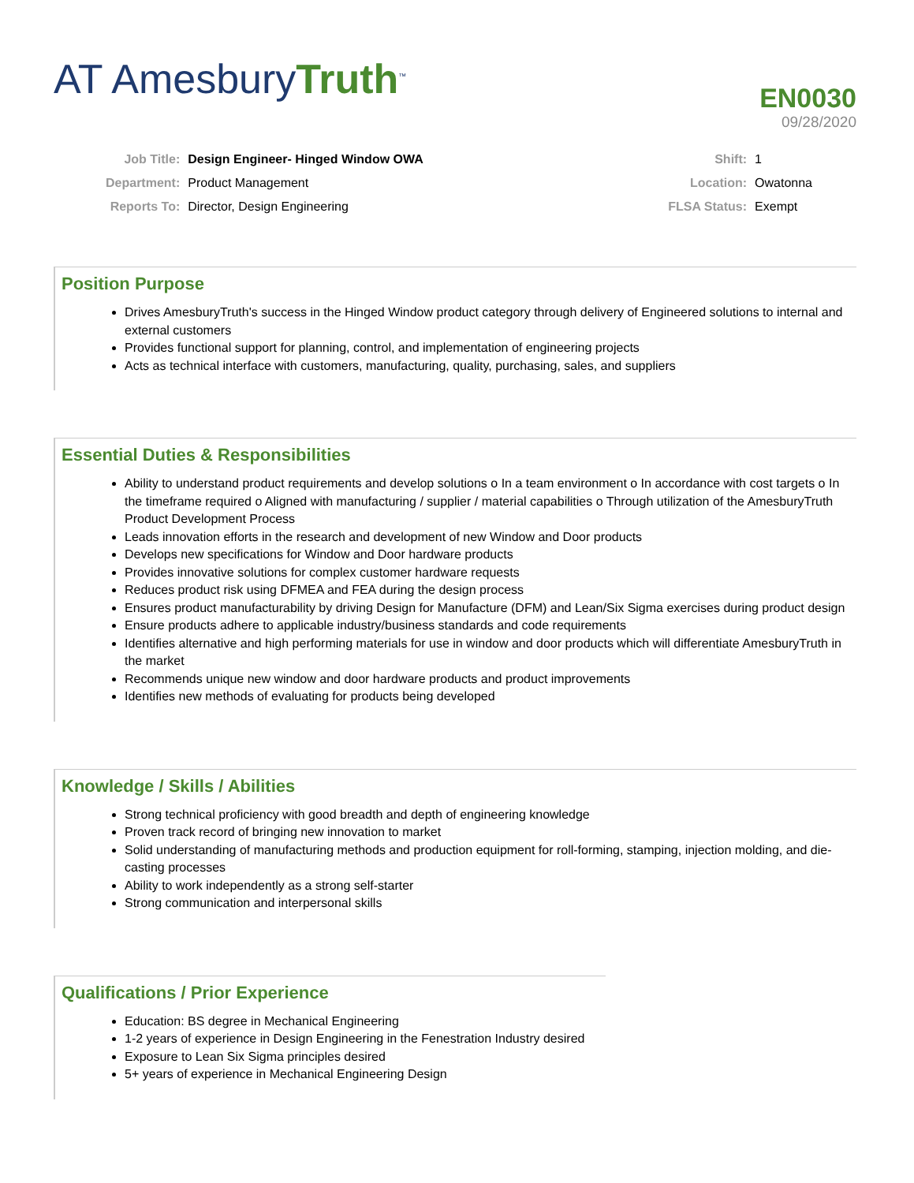AT AmesburyTruth<sup>™</sup>
EN0030
09/28/2020
| Job Title: | Design Engineer- Hinged Window OWA |
| Department: | Product Management |
| Reports To: | Director, Design Engineering |
| Shift: | 1 |
| Location: | Owatonna |
| FLSA Status: | Exempt |
Position Purpose
Drives AmesburyTruth's success in the Hinged Window product category through delivery of Engineered solutions to internal and external customers
Provides functional support for planning, control, and implementation of engineering projects
Acts as technical interface with customers, manufacturing, quality, purchasing, sales, and suppliers
Essential Duties & Responsibilities
Ability to understand product requirements and develop solutions o In a team environment o In accordance with cost targets o In the timeframe required o Aligned with manufacturing / supplier / material capabilities o Through utilization of the AmesburyTruth Product Development Process
Leads innovation efforts in the research and development of new Window and Door products
Develops new specifications for Window and Door hardware products
Provides innovative solutions for complex customer hardware requests
Reduces product risk using DFMEA and FEA during the design process
Ensures product manufacturability by driving Design for Manufacture (DFM) and Lean/Six Sigma exercises during product design
Ensure products adhere to applicable industry/business standards and code requirements
Identifies alternative and high performing materials for use in window and door products which will differentiate AmesburyTruth in the market
Recommends unique new window and door hardware products and product improvements
Identifies new methods of evaluating for products being developed
Knowledge / Skills / Abilities
Strong technical proficiency with good breadth and depth of engineering knowledge
Proven track record of bringing new innovation to market
Solid understanding of manufacturing methods and production equipment for roll-forming, stamping, injection molding, and die-casting processes
Ability to work independently as a strong self-starter
Strong communication and interpersonal skills
Qualifications / Prior Experience
Education: BS degree in Mechanical Engineering
1-2 years of experience in Design Engineering in the Fenestration Industry desired
Exposure to Lean Six Sigma principles desired
5+ years of experience in Mechanical Engineering Design